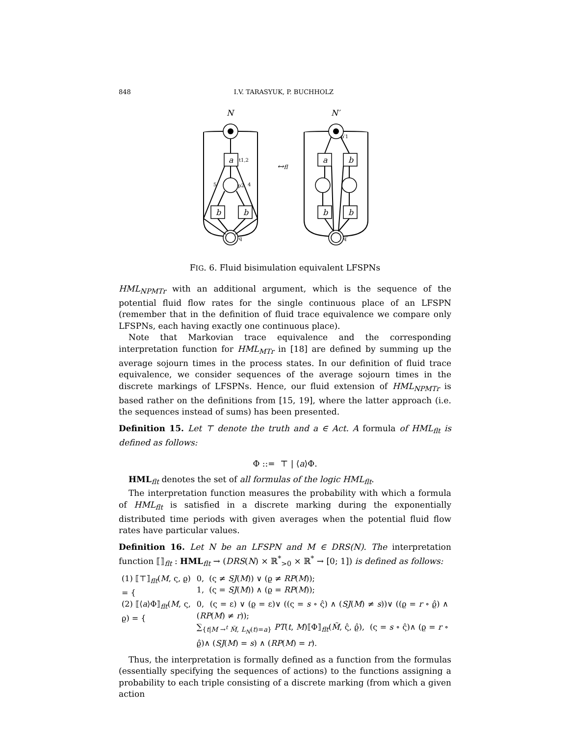848 I.V. TARASYUK, P. BUCHHOLZ
N
N′
a
b
b
a
b
b
b
↔fl
t1,2
p2
5
4
q
q′
p′1
FIG. 6. Fluid bisimulation equivalent LFSPNs
HML<sub>NPMTr</sub> with an additional argument, which is the sequence of the potential fluid flow rates for the single continuous place of an LFSPN (remember that in the definition of fluid trace equivalence we compare only LFSPNs, each having exactly one continuous place).
Note that Markovian trace equivalence and the corresponding interpretation function for HML<sub>MTr</sub> in [18] are defined by summing up the average sojourn times in the process states. In our definition of fluid trace equivalence, we consider sequences of the average sojourn times in the discrete markings of LFSPNs. Hence, our fluid extension of HML<sub>NPMTr</sub> is based rather on the definitions from [15, 19], where the latter approach (i.e. the sequences instead of sums) has been presented.
Definition 15. Let ⊤ denote the truth and a ∈ Act. A formula of HML<sub>flt</sub> is defined as follows:
Φ ::= ⊤ | ⟨a⟩Φ.
HML<sub>flt</sub> denotes the set of all formulas of the logic HML<sub>flt</sub>.
The interpretation function measures the probability with which a formula of HML<sub>flt</sub> is satisfied in a discrete marking during the exponentially distributed time periods with given averages when the potential fluid flow rates have particular values.
Definition 16. Let N be an LFSPN and M ∈ DRS(N). The interpretation function ⟦⟧<sub>flt</sub> : HML<sub>flt</sub> → (DRS(N) × ℝ<sup>*</sup><sub>>0</sub> × ℝ<sup>*</sup> → [0; 1]) is defined as follows:
| (1) ⟦⊤⟧<sub>flt</sub>( M , ς, ϱ) = { | 0, (ς ≠ SJ ( M )) ∨ (ϱ ≠ RP ( M )); 1, (ς = SJ ( M )) ∧ (ϱ = RP ( M )); |
| (2) ⟦⟨ a ⟩Φ⟧<sub>flt</sub>( M , ς, ϱ) = { | 0, (ς = ε) ∨ (ϱ = ε)∨ ((ς = s ∘ ς̂) ∧ ( SJ ( M ) ≠ s ))∨ ((ϱ = r ∘ ϱ̂) ∧ ( RP ( M ) ≠ r )); ∑<sub>{t/M →<sup>t</sup> M̃, L<sub>N</sub>(t)=a}</sub> PT ( t , M )⟦Φ⟧<sub>flt</sub>( M̃ , ς̂, ϱ̂), (ς = s ∘ ς̂)∧ (ϱ = r ∘ ϱ̂)∧ ( SJ ( M ) = s ) ∧ ( RP ( M ) = r ). |
Thus, the interpretation is formally defined as a function from the formulas (essentially specifying the sequences of actions) to the functions assigning a probability to each triple consisting of a discrete marking (from which a given action